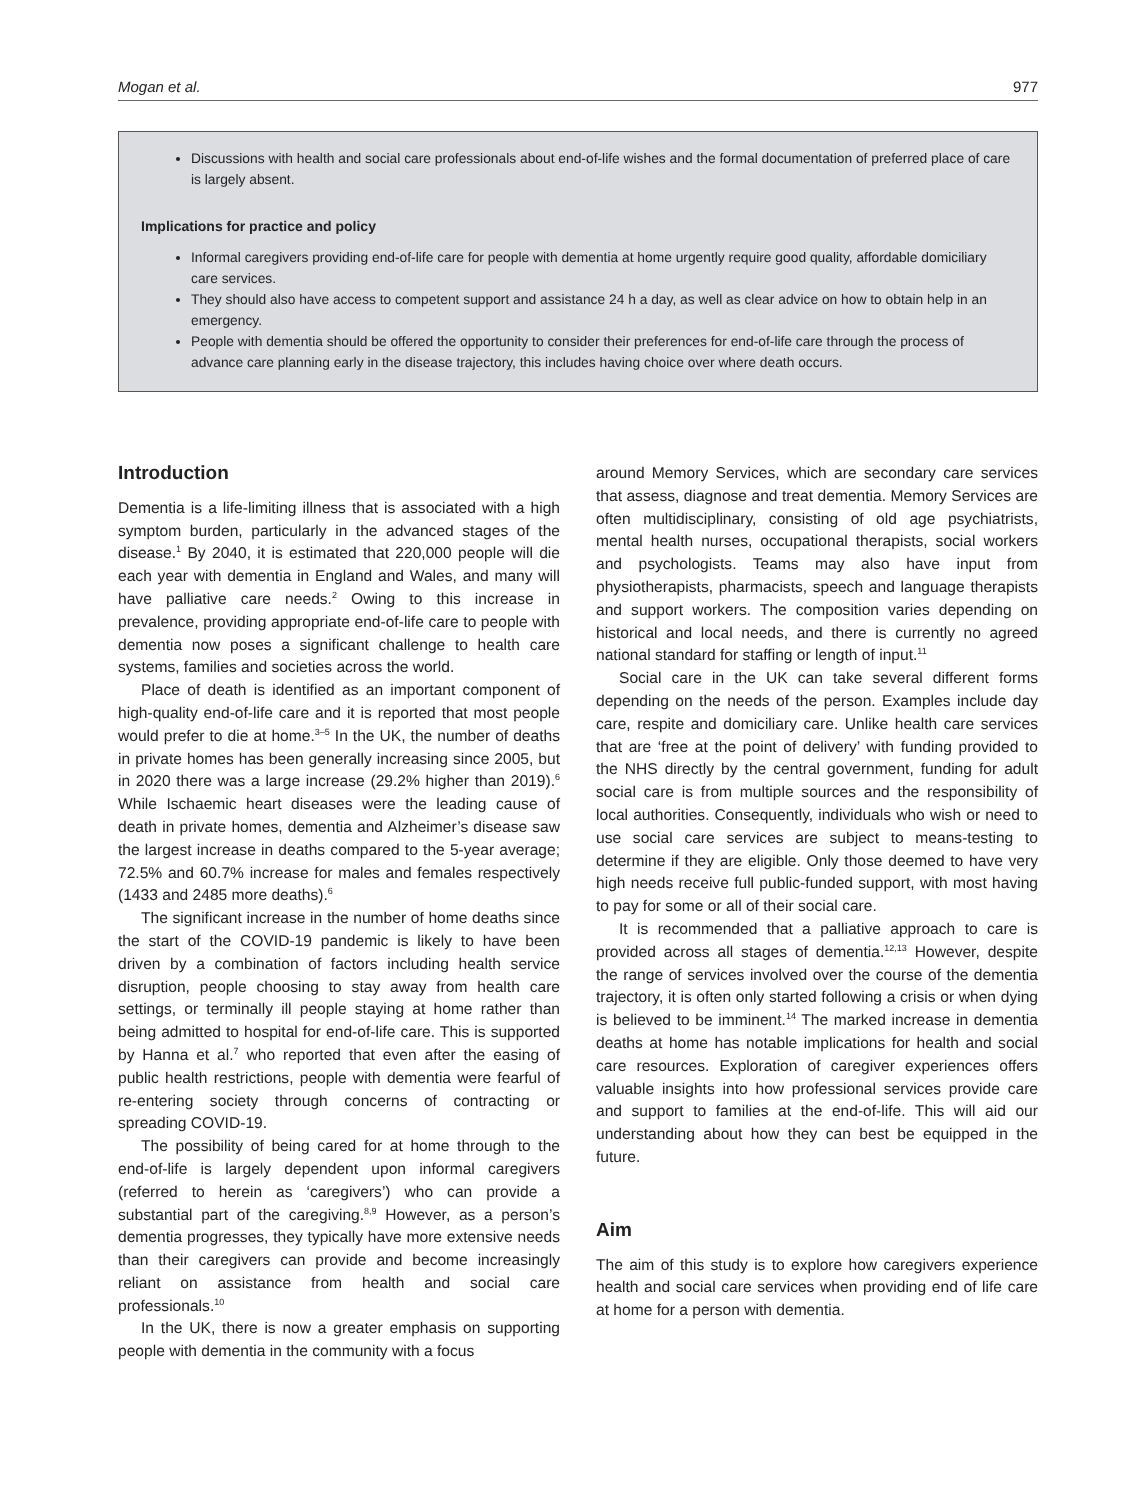Mogan et al. 977
Discussions with health and social care professionals about end-of-life wishes and the formal documentation of preferred place of care is largely absent.
Implications for practice and policy
Informal caregivers providing end-of-life care for people with dementia at home urgently require good quality, affordable domiciliary care services.
They should also have access to competent support and assistance 24 h a day, as well as clear advice on how to obtain help in an emergency.
People with dementia should be offered the opportunity to consider their preferences for end-of-life care through the process of advance care planning early in the disease trajectory, this includes having choice over where death occurs.
Introduction
Dementia is a life-limiting illness that is associated with a high symptom burden, particularly in the advanced stages of the disease.<sup>1</sup> By 2040, it is estimated that 220,000 people will die each year with dementia in England and Wales, and many will have palliative care needs.<sup>2</sup> Owing to this increase in prevalence, providing appropriate end-of-life care to people with dementia now poses a significant challenge to health care systems, families and societies across the world.
Place of death is identified as an important component of high-quality end-of-life care and it is reported that most people would prefer to die at home.<sup>3–5</sup> In the UK, the number of deaths in private homes has been generally increasing since 2005, but in 2020 there was a large increase (29.2% higher than 2019).<sup>6</sup> While Ischaemic heart diseases were the leading cause of death in private homes, dementia and Alzheimer’s disease saw the largest increase in deaths compared to the 5-year average; 72.5% and 60.7% increase for males and females respectively (1433 and 2485 more deaths).<sup>6</sup>
The significant increase in the number of home deaths since the start of the COVID-19 pandemic is likely to have been driven by a combination of factors including health service disruption, people choosing to stay away from health care settings, or terminally ill people staying at home rather than being admitted to hospital for end-of-life care. This is supported by Hanna et al.<sup>7</sup> who reported that even after the easing of public health restrictions, people with dementia were fearful of re-entering society through concerns of contracting or spreading COVID-19.
The possibility of being cared for at home through to the end-of-life is largely dependent upon informal caregivers (referred to herein as ‘caregivers’) who can provide a substantial part of the caregiving.<sup>8,9</sup> However, as a person’s dementia progresses, they typically have more extensive needs than their caregivers can provide and become increasingly reliant on assistance from health and social care professionals.<sup>10</sup>
In the UK, there is now a greater emphasis on supporting people with dementia in the community with a focus
around Memory Services, which are secondary care services that assess, diagnose and treat dementia. Memory Services are often multidisciplinary, consisting of old age psychiatrists, mental health nurses, occupational therapists, social workers and psychologists. Teams may also have input from physiotherapists, pharmacists, speech and language therapists and support workers. The composition varies depending on historical and local needs, and there is currently no agreed national standard for staffing or length of input.<sup>11</sup>
Social care in the UK can take several different forms depending on the needs of the person. Examples include day care, respite and domiciliary care. Unlike health care services that are ‘free at the point of delivery’ with funding provided to the NHS directly by the central government, funding for adult social care is from multiple sources and the responsibility of local authorities. Consequently, individuals who wish or need to use social care services are subject to means-testing to determine if they are eligible. Only those deemed to have very high needs receive full public-funded support, with most having to pay for some or all of their social care.
It is recommended that a palliative approach to care is provided across all stages of dementia.<sup>12,13</sup> However, despite the range of services involved over the course of the dementia trajectory, it is often only started following a crisis or when dying is believed to be imminent.<sup>14</sup> The marked increase in dementia deaths at home has notable implications for health and social care resources. Exploration of caregiver experiences offers valuable insights into how professional services provide care and support to families at the end-of-life. This will aid our understanding about how they can best be equipped in the future.
Aim
The aim of this study is to explore how caregivers experience health and social care services when providing end of life care at home for a person with dementia.